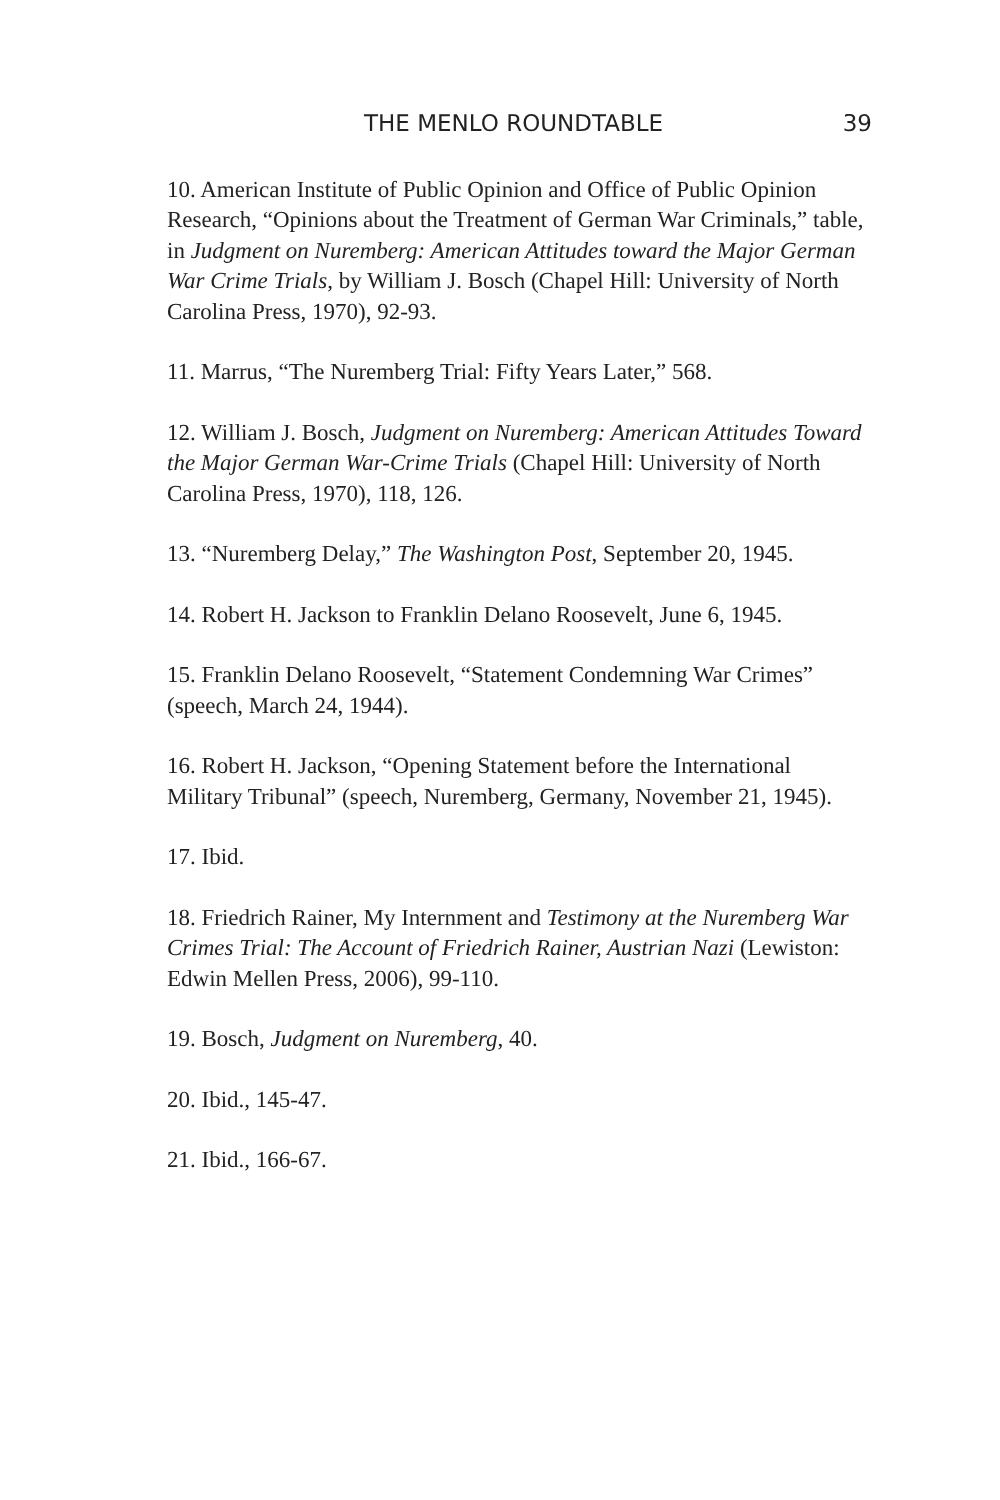THE MENLO ROUNDTABLE 39
10. American Institute of Public Opinion and Office of Public Opinion Research, “Opinions about the Treatment of German War Criminals,” table, in Judgment on Nuremberg: American Attitudes toward the Major German War Crime Trials, by William J. Bosch (Chapel Hill: University of North Carolina Press, 1970), 92-93.
11. Marrus, “The Nuremberg Trial: Fifty Years Later,” 568.
12. William J. Bosch, Judgment on Nuremberg: American Attitudes Toward the Major German War-Crime Trials (Chapel Hill: University of North Carolina Press, 1970), 118, 126.
13. “Nuremberg Delay,” The Washington Post, September 20, 1945.
14. Robert H. Jackson to Franklin Delano Roosevelt, June 6, 1945.
15. Franklin Delano Roosevelt, “Statement Condemning War Crimes” (speech, March 24, 1944).
16. Robert H. Jackson, “Opening Statement before the International Military Tribunal” (speech, Nuremberg, Germany, November 21, 1945).
17. Ibid.
18. Friedrich Rainer, My Internment and Testimony at the Nuremberg War Crimes Trial: The Account of Friedrich Rainer, Austrian Nazi (Lewiston: Edwin Mellen Press, 2006), 99-110.
19. Bosch, Judgment on Nuremberg, 40.
20. Ibid., 145-47.
21. Ibid., 166-67.